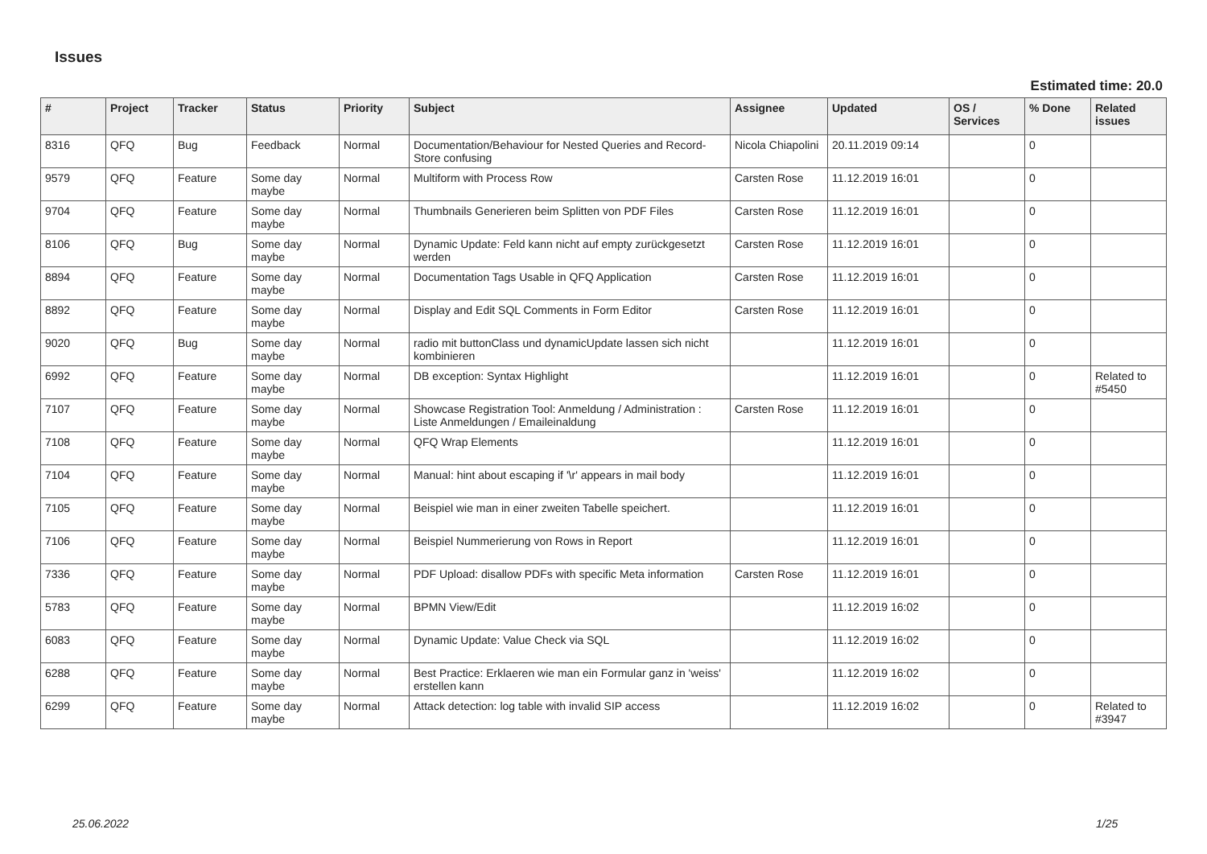Issues
Estimated time: 20.0
| # | Project | Tracker | Status | Priority | Subject | Assignee | Updated | OS / Services | % Done | Related issues |
| --- | --- | --- | --- | --- | --- | --- | --- | --- | --- | --- |
| 8316 | QFQ | Bug | Feedback | Normal | Documentation/Behaviour for Nested Queries and Record-Store confusing | Nicola Chiapolini | 20.11.2019 09:14 | | 0 | |
| 9579 | QFQ | Feature | Some day maybe | Normal | Multiform with Process Row | Carsten Rose | 11.12.2019 16:01 | | 0 | |
| 9704 | QFQ | Feature | Some day maybe | Normal | Thumbnails Generieren beim Splitten von PDF Files | Carsten Rose | 11.12.2019 16:01 | | 0 | |
| 8106 | QFQ | Bug | Some day maybe | Normal | Dynamic Update: Feld kann nicht auf empty zurückgesetzt werden | Carsten Rose | 11.12.2019 16:01 | | 0 | |
| 8894 | QFQ | Feature | Some day maybe | Normal | Documentation Tags Usable in QFQ Application | Carsten Rose | 11.12.2019 16:01 | | 0 | |
| 8892 | QFQ | Feature | Some day maybe | Normal | Display and Edit SQL Comments in Form Editor | Carsten Rose | 11.12.2019 16:01 | | 0 | |
| 9020 | QFQ | Bug | Some day maybe | Normal | radio mit buttonClass und dynamicUpdate lassen sich nicht kombinieren | | 11.12.2019 16:01 | | 0 | |
| 6992 | QFQ | Feature | Some day maybe | Normal | DB exception: Syntax Highlight | | 11.12.2019 16:01 | | 0 | Related to #5450 |
| 7107 | QFQ | Feature | Some day maybe | Normal | Showcase Registration Tool: Anmeldung / Administration : Liste Anmeldungen / Emaileinaldung | Carsten Rose | 11.12.2019 16:01 | | 0 | |
| 7108 | QFQ | Feature | Some day maybe | Normal | QFQ Wrap Elements | | 11.12.2019 16:01 | | 0 | |
| 7104 | QFQ | Feature | Some day maybe | Normal | Manual: hint about escaping if '\r' appears in mail body | | 11.12.2019 16:01 | | 0 | |
| 7105 | QFQ | Feature | Some day maybe | Normal | Beispiel wie man in einer zweiten Tabelle speichert. | | 11.12.2019 16:01 | | 0 | |
| 7106 | QFQ | Feature | Some day maybe | Normal | Beispiel Nummerierung von Rows in Report | | 11.12.2019 16:01 | | 0 | |
| 7336 | QFQ | Feature | Some day maybe | Normal | PDF Upload: disallow PDFs with specific Meta information | Carsten Rose | 11.12.2019 16:01 | | 0 | |
| 5783 | QFQ | Feature | Some day maybe | Normal | BPMN View/Edit | | 11.12.2019 16:02 | | 0 | |
| 6083 | QFQ | Feature | Some day maybe | Normal | Dynamic Update: Value Check via SQL | | 11.12.2019 16:02 | | 0 | |
| 6288 | QFQ | Feature | Some day maybe | Normal | Best Practice: Erklaeren wie man ein Formular ganz in 'weiss' erstellen kann | | 11.12.2019 16:02 | | 0 | |
| 6299 | QFQ | Feature | Some day maybe | Normal | Attack detection: log table with invalid SIP access | | 11.12.2019 16:02 | | 0 | Related to #3947 |
25.06.2022 1/25